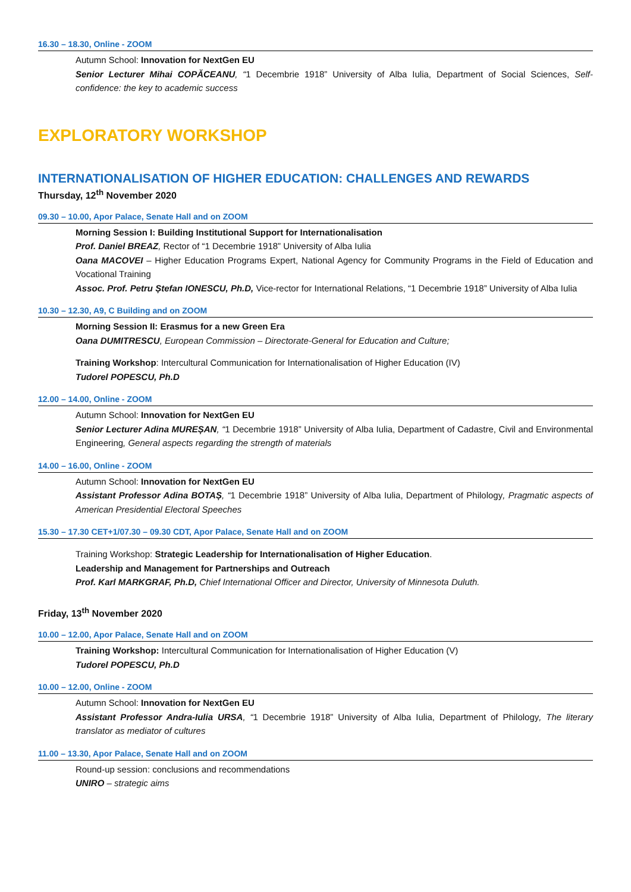16.30 – 18.30, Online - ZOOM
Autumn School: Innovation for NextGen EU
Senior Lecturer Mihai COPĂCEANU, “1 Decembrie 1918” University of Alba Iulia, Department of Social Sciences, Self-confidence: the key to academic success
EXPLORATORY WORKSHOP
INTERNATIONALISATION OF HIGHER EDUCATION: CHALLENGES AND REWARDS
Thursday, 12<sup>th</sup> November 2020
09.30 – 10.00, Apor Palace, Senate Hall and on ZOOM
Morning Session I: Building Institutional Support for Internationalisation
Prof. Daniel BREAZ, Rector of “1 Decembrie 1918” University of Alba Iulia
Oana MACOVEI – Higher Education Programs Expert, National Agency for Community Programs in the Field of Education and Vocational Training
Assoc. Prof. Petru Ștefan IONESCU, Ph.D, Vice-rector for International Relations, “1 Decembrie 1918” University of Alba Iulia
10.30 – 12.30, A9, C Building and on ZOOM
Morning Session II: Erasmus for a new Green Era
Oana DUMITRESCU, European Commission – Directorate-General for Education and Culture;
Training Workshop: Intercultural Communication for Internationalisation of Higher Education (IV)
Tudorel POPESCU, Ph.D
12.00 – 14.00, Online - ZOOM
Autumn School: Innovation for NextGen EU
Senior Lecturer Adina MUREȘAN, “1 Decembrie 1918” University of Alba Iulia, Department of Cadastre, Civil and Environmental Engineering, General aspects regarding the strength of materials
14.00 – 16.00, Online - ZOOM
Autumn School: Innovation for NextGen EU
Assistant Professor Adina BOTAȘ, “1 Decembrie 1918” University of Alba Iulia, Department of Philology, Pragmatic aspects of American Presidential Electoral Speeches
15.30 – 17.30 CET+1/07.30 – 09.30 CDT, Apor Palace, Senate Hall and on ZOOM
Training Workshop: Strategic Leadership for Internationalisation of Higher Education.
Leadership and Management for Partnerships and Outreach
Prof. Karl MARKGRAF, Ph.D, Chief International Officer and Director, University of Minnesota Duluth.
Friday, 13<sup>th</sup> November 2020
10.00 – 12.00, Apor Palace, Senate Hall and on ZOOM
Training Workshop: Intercultural Communication for Internationalisation of Higher Education (V)
Tudorel POPESCU, Ph.D
10.00 – 12.00, Online - ZOOM
Autumn School: Innovation for NextGen EU
Assistant Professor Andra-Iulia URSA, “1 Decembrie 1918” University of Alba Iulia, Department of Philology, The literary translator as mediator of cultures
11.00 – 13.30, Apor Palace, Senate Hall and on ZOOM
Round-up session: conclusions and recommendations
UNIRO – strategic aims